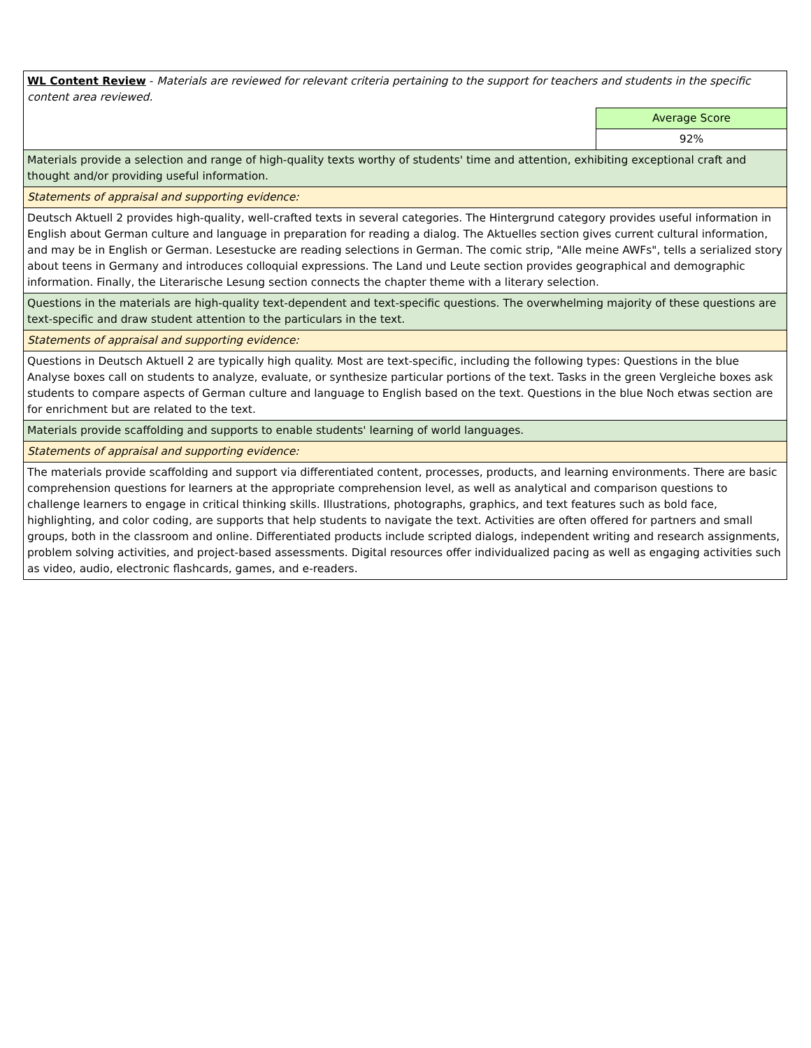| WL Content Review - Materials are reviewed for relevant criteria pertaining to the support for teachers and students in the specific content area reviewed. | |
| | Average Score |
| | 92% |
| Materials provide a selection and range of high-quality texts worthy of students' time and attention, exhibiting exceptional craft and thought and/or providing useful information. | |
| Statements of appraisal and supporting evidence: | |
| Deutsch Aktuell 2 provides high-quality, well-crafted texts in several categories. The Hintergrund category provides useful information in English about German culture and language in preparation for reading a dialog. The Aktuelles section gives current cultural information, and may be in English or German. Lesestucke are reading selections in German. The comic strip, "Alle meine AWFs", tells a serialized story about teens in Germany and introduces colloquial expressions. The Land und Leute section provides geographical and demographic information. Finally, the Literarische Lesung section connects the chapter theme with a literary selection. | |
| Questions in the materials are high-quality text-dependent and text-specific questions. The overwhelming majority of these questions are text-specific and draw student attention to the particulars in the text. | |
| Statements of appraisal and supporting evidence: | |
| Questions in Deutsch Aktuell 2 are typically high quality. Most are text-specific, including the following types: Questions in the blue Analyse boxes call on students to analyze, evaluate, or synthesize particular portions of the text. Tasks in the green Vergleiche boxes ask students to compare aspects of German culture and language to English based on the text. Questions in the blue Noch etwas section are for enrichment but are related to the text. | |
| Materials provide scaffolding and supports to enable students' learning of world languages. | |
| Statements of appraisal and supporting evidence: | |
| The materials provide scaffolding and support via differentiated content, processes, products, and learning environments. There are basic comprehension questions for learners at the appropriate comprehension level, as well as analytical and comparison questions to challenge learners to engage in critical thinking skills. Illustrations, photographs, graphics, and text features such as bold face, highlighting, and color coding, are supports that help students to navigate the text. Activities are often offered for partners and small groups, both in the classroom and online. Differentiated products include scripted dialogs, independent writing and research assignments, problem solving activities, and project-based assessments. Digital resources offer individualized pacing as well as engaging activities such as video, audio, electronic flashcards, games, and e-readers. | |